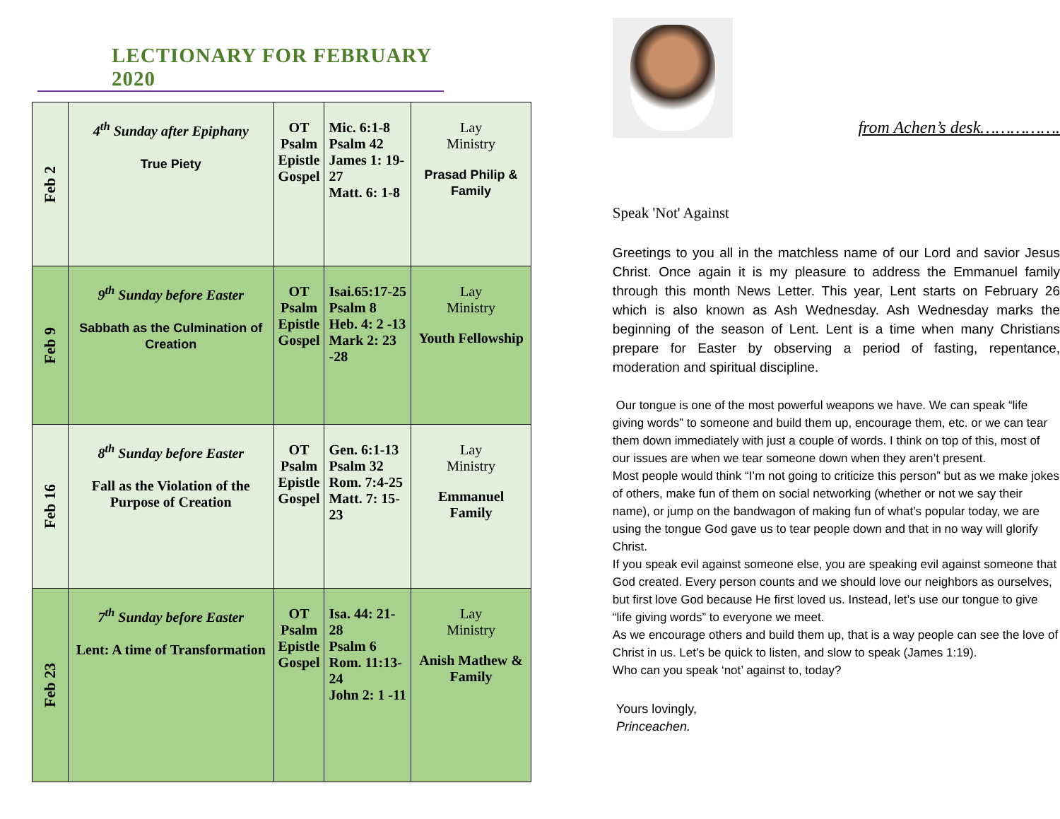LECTIONARY FOR FEBRUARY 2020
| Feb 2 | 4<sup>th</sup> Sunday after Epiphany True Piety | OT Psalm Epistle Gospel | Mic. 6:1-8 Psalm 42 James 1: 19-27 Matt. 6: 1-8 | Lay Ministry Prasad Philip & Family |
| Feb 9 | 9<sup>th</sup> Sunday before Easter Sabbath as the Culmination of Creation | OT Psalm Epistle Gospel | Isai.65:17-25 Psalm 8 Heb. 4: 2 -13 Mark 2: 23 -28 | Lay Ministry Youth Fellowship |
| Feb 16 | 8<sup>th</sup> Sunday before Easter Fall as the Violation of the Purpose of Creation | OT Psalm Epistle Gospel | Gen. 6:1-13 Psalm 32 Rom. 7:4-25 Matt. 7: 15-23 | Lay Ministry Emmanuel Family |
| Feb 23 | 7<sup>th</sup> Sunday before Easter Lent: A time of Transformation | OT Psalm Epistle Gospel | Isa. 44: 21-28 Psalm 6 Rom. 11:13-24 John 2: 1 -11 | Lay Ministry Anish Mathew & Family |
from Achen’s desk…………….
Speak 'Not' Against
Greetings to you all in the matchless name of our Lord and savior Jesus Christ. Once again it is my pleasure to address the Emmanuel family through this month News Letter. This year, Lent starts on February 26 which is also known as Ash Wednesday. Ash Wednesday marks the beginning of the season of Lent. Lent is a time when many Christians prepare for Easter by observing a period of fasting, repentance, moderation and spiritual discipline.
Our tongue is one of the most powerful weapons we have. We can speak “life giving words” to someone and build them up, encourage them, etc. or we can tear them down immediately with just a couple of words. I think on top of this, most of our issues are when we tear someone down when they aren’t present.
Most people would think “I’m not going to criticize this person” but as we make jokes of others, make fun of them on social networking (whether or not we say their name), or jump on the bandwagon of making fun of what’s popular today, we are using the tongue God gave us to tear people down and that in no way will glorify Christ.
If you speak evil against someone else, you are speaking evil against someone that God created. Every person counts and we should love our neighbors as ourselves, but first love God because He first loved us. Instead, let’s use our tongue to give “life giving words” to everyone we meet.
As we encourage others and build them up, that is a way people can see the love of Christ in us. Let’s be quick to listen, and slow to speak (James 1:19).
Who can you speak ‘not’ against to, today?
Yours lovingly,
Princeachen.